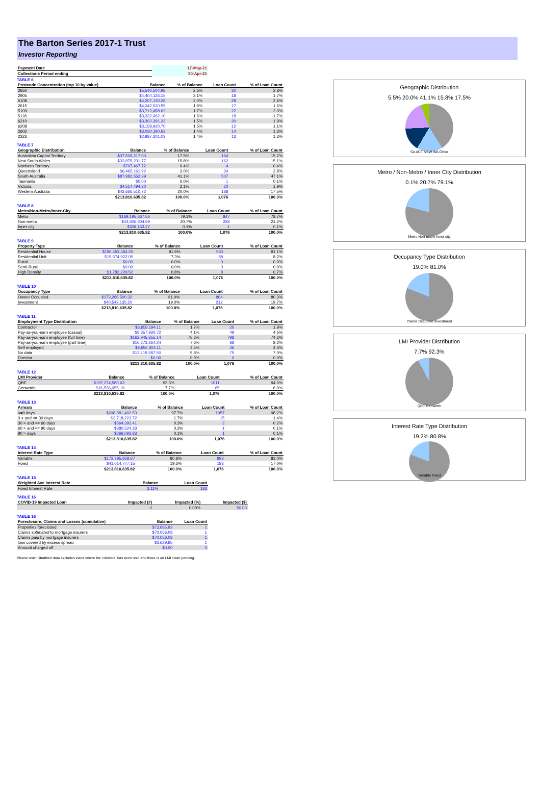The Barton Series 2017-1 Trust
Investor Reporting
| Payment Date | 17-May-21 |
| Collections Period ending | 30-Apr-21 |
TABLE 6
| Postcode Concentration (top 10 by value) | Balance | % of Balance | Loan Count | % of Loan Count |
| --- | --- | --- | --- | --- |
| 2650 | $5,540,504.98 | 2.6% | 30 | 2.8% |
| 2905 | $4,404,126.15 | 2.1% | 18 | 1.7% |
| 5108 | $4,207,130.28 | 2.0% | 28 | 2.6% |
| 2615 | $4,042,520.55 | 1.9% | 17 | 1.6% |
| 5109 | $3,712,458.62 | 1.7% | 22 | 2.0% |
| 5118 | $3,332,062.10 | 1.6% | 18 | 1.7% |
| 6210 | $3,302,391.23 | 1.5% | 20 | 1.9% |
| 6208 | $3,158,920.70 | 1.5% | 12 | 1.1% |
| 2602 | $3,030,190.63 | 1.4% | 14 | 1.3% |
| 2323 | $2,987,201.03 | 1.4% | 13 | 1.2% |
TABLE 7
| Geographic Distribution | Balance | % of Balance | Loan Count | % of Loan Count |
| --- | --- | --- | --- | --- |
| Australian Capital Territory | $37,509,217.00 | 17.5% | 164 | 15.2% |
| New South Wales | $33,875,231.77 | 15.8% | 162 | 15.1% |
| Northern Territory | $797,467.72 | 0.4% | 4 | 0.4% |
| Queensland | $6,465,161.92 | 3.0% | 30 | 2.8% |
| South Australia | $87,982,552.39 | 41.1% | 507 | 47.1% |
| Tasmania | $0.00 | 0.0% | 1 | 0.1% |
| Victoria | $4,514,494.30 | 2.1% | 20 | 1.9% |
| Western Australia | $42,666,510.72 | 20.0% | 188 | 17.5% |
| | $213,810,635.82 | 100.0% | 1,076 | 100.0% |
TABLE 8
| Metro/Non-Metro/Inner-City | Balance | % of Balance | Loan Count | % of Loan Count |
| --- | --- | --- | --- | --- |
| Metro | $169,195,667.56 | 79.1% | 847 | 78.7% |
| Non-metro | $44,306,804.99 | 20.7% | 228 | 21.2% |
| Inner city | $308,163.27 | 0.1% | 1 | 0.1% |
| | $213,810,635.82 | 100.0% | 1,076 | 100.0% |
TABLE 9
| Property Type | Balance | % of Balance | Loan Count | % of Loan Count |
| --- | --- | --- | --- | --- |
| Residential House | $196,453,484.25 | 91.9% | 980 | 91.1% |
| Residential Unit | $15,574,922.05 | 7.3% | 88 | 8.2% |
| Rural | $0.00 | 0.0% | 0 | 0.0% |
| Semi-Rural | $0.00 | 0.0% | 0 | 0.0% |
| High Density | $1,782,229.52 | 0.8% | 8 | 0.7% |
| | $213,810,635.82 | 100.0% | 1,076 | 100.0% |
TABLE 10
| Occupancy Type | Balance | % of Balance | Loan Count | % of Loan Count |
| --- | --- | --- | --- | --- |
| Owner Occupied | $173,268,500.32 | 81.0% | 864 | 80.3% |
| Investment | $40,542,135.50 | 19.0% | 212 | 19.7% |
| | $213,810,635.82 | 100.0% | 1,076 | 100.0% |
TABLE 11
| Employment Type Distribution | Balance | % of Balance | Loan Count | % of Loan Count |
| --- | --- | --- | --- | --- |
| Contractor | $3,658,194.11 | 1.7% | 20 | 1.9% |
| Pay-as-you-earn employee (casual) | $8,857,930.72 | 4.1% | 49 | 4.6% |
| Pay-as-you-earn employee (full time) | $162,945,355.14 | 76.2% | 798 | 74.2% |
| Pay-as-you-earn employee (part time) | $16,273,264.24 | 7.6% | 88 | 8.2% |
| Self employed | $9,656,304.11 | 4.5% | 46 | 4.3% |
| No data | $12,419,587.50 | 5.8% | 75 | 7.0% |
| Director | $0.00 | 0.0% | 0 | 0.0% |
| | $213,810,635.82 | 100.0% | 1,076 | 100.0% |
TABLE 12
| LMI Provider | Balance | % of Balance | Loan Count | % of Loan Count |
| --- | --- | --- | --- | --- |
| QBE | $197,274,580.63 | 92.3% | 1011 | 94.0% |
| Genworth | $16,536,055.19 | 7.7% | 65 | 6.0% |
| | $213,810,635.82 | 100.0% | 1,076 | 100.0% |
TABLE 13
| Arrears | Balance | % of Balance | Loan Count | % of Loan Count |
| --- | --- | --- | --- | --- |
| <=0 days | $208,881,402.53 | 97.7% | 1057 | 98.2% |
| 0 > and <= 30 days | $3,718,223.72 | 1.7% | 15 | 1.4% |
| 30 > and <= 60 days | $564,392.41 | 0.3% | 2 | 0.2% |
| 60 > and <= 90 days | $380,524.33 | 0.2% | 1 | 0.1% |
| 90 > days | $266,092.83 | 0.1% | 1 | 0.1% |
| | $213,810,635.82 | 100.0% | 1,076 | 100.0% |
TABLE 14
| Interest Rate Type | Balance | % of Balance | Loan Count | % of Loan Count |
| --- | --- | --- | --- | --- |
| Variable | $172,795,858.67 | 80.8% | 893 | 83.0% |
| Fixed | $41,014,777.15 | 19.2% | 183 | 17.0% |
| | $213,810,635.82 | 100.0% | 1,076 | 100.0% |
TABLE 15
| Weighted Ave Interest Rate | Balance | Loan Count |
| --- | --- | --- |
| Fixed Interest Rate | 3.11% | 183 |
TABLE 16
| COVID-19 Impacted Loan | Impacted (#) | Impacted (%) | Impacted ($) |
| --- | --- | --- | --- |
| | 0 | 0.00% | $0.00 |
TABLE 16
| Foreclosure, Claims and Losses (cumulative) | Balance | Loan Count |
| --- | --- | --- |
| Properties foreclosed | $73,685.93 | 1 |
| Claims submitted to mortgage insurers | $70,056.08 | 1 |
| Claims paid by mortgage insurers | $70,056.08 | 1 |
| loss covered by excess spread | $3,629.85 | 1 |
| Amount charged off | $0.00 | 0 |
Please note: Stratified data excludes loans where the collateral has been sold and there is an LMI claim pending.
Geographic Distribution
5.5% 20.0% 41.1% 15.8% 17.5%
SA ACT NSW WA Other
Metro / Non-Metro / Inner City Distribution
0.1% 20.7% 79.1%
Metro Non-metro Inner city
Occupancy Type Distribution
19.0% 81.0%
Owner Occupied Investment
LMI Provider Distribution
7.7% 92.3%
QBE Genworth
Interest Rate Type Distribution
19.2% 80.8%
Variable Fixed